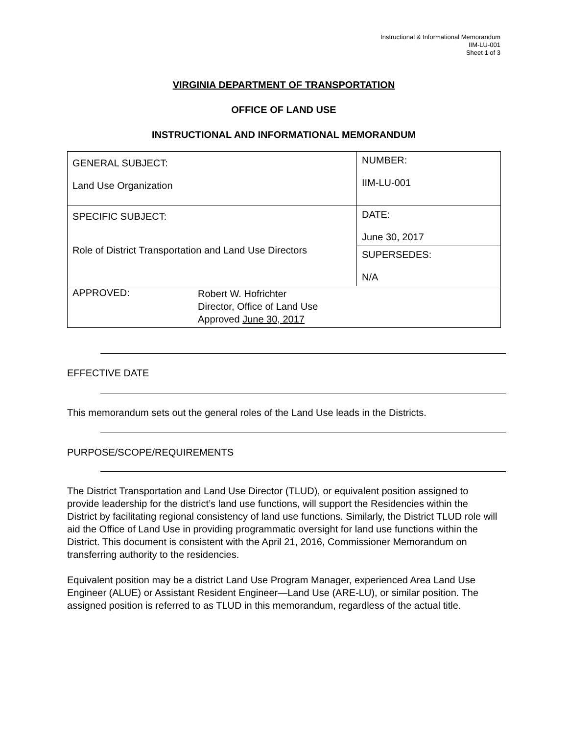Instructional & Informational Memorandum
IIM-LU-001
Sheet 1 of 3
VIRGINIA DEPARTMENT OF TRANSPORTATION
OFFICE OF LAND USE
INSTRUCTIONAL AND INFORMATIONAL MEMORANDUM
| GENERAL SUBJECT: Land Use Organization | NUMBER: IIM-LU-001 |
| SPECIFIC SUBJECT: Role of District Transportation and Land Use Directors | DATE: June 30, 2017 |
| | SUPERSEDES: N/A |
| APPROVED: Robert W. Hofrichter Director, Office of Land Use Approved June 30, 2017 | |
EFFECTIVE DATE
This memorandum sets out the general roles of the Land Use leads in the Districts.
PURPOSE/SCOPE/REQUIREMENTS
The District Transportation and Land Use Director (TLUD), or equivalent position assigned to provide leadership for the district’s land use functions, will support the Residencies within the District by facilitating regional consistency of land use functions. Similarly, the District TLUD role will aid the Office of Land Use in providing programmatic oversight for land use functions within the District. This document is consistent with the April 21, 2016, Commissioner Memorandum on transferring authority to the residencies.
Equivalent position may be a district Land Use Program Manager, experienced Area Land Use Engineer (ALUE) or Assistant Resident Engineer—Land Use (ARE-LU), or similar position. The assigned position is referred to as TLUD in this memorandum, regardless of the actual title.